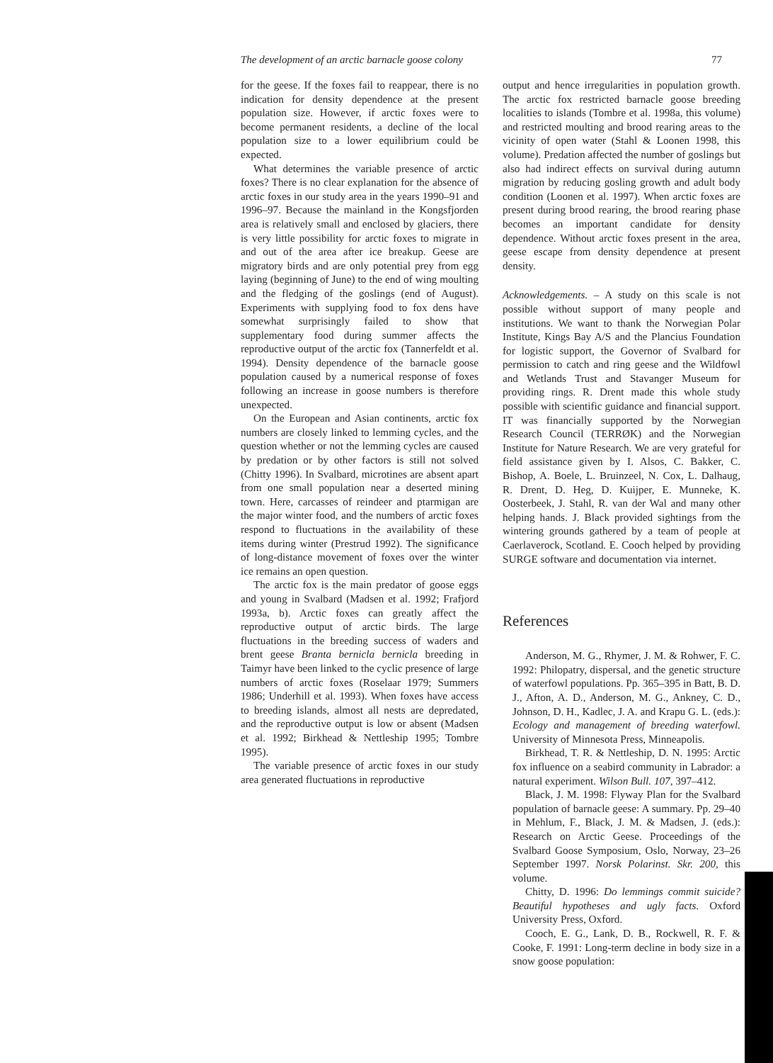The development of an arctic barnacle goose colony 77
for the geese. If the foxes fail to reappear, there is no indication for density dependence at the present population size. However, if arctic foxes were to become permanent residents, a decline of the local population size to a lower equilibrium could be expected.
What determines the variable presence of arctic foxes? There is no clear explanation for the absence of arctic foxes in our study area in the years 1990–91 and 1996–97. Because the mainland in the Kongsfjorden area is relatively small and enclosed by glaciers, there is very little possibility for arctic foxes to migrate in and out of the area after ice breakup. Geese are migratory birds and are only potential prey from egg laying (beginning of June) to the end of wing moulting and the fledging of the goslings (end of August). Experiments with supplying food to fox dens have somewhat surprisingly failed to show that supplementary food during summer affects the reproductive output of the arctic fox (Tannerfeldt et al. 1994). Density dependence of the barnacle goose population caused by a numerical response of foxes following an increase in goose numbers is therefore unexpected.
On the European and Asian continents, arctic fox numbers are closely linked to lemming cycles, and the question whether or not the lemming cycles are caused by predation or by other factors is still not solved (Chitty 1996). In Svalbard, microtines are absent apart from one small population near a deserted mining town. Here, carcasses of reindeer and ptarmigan are the major winter food, and the numbers of arctic foxes respond to fluctuations in the availability of these items during winter (Prestrud 1992). The significance of long-distance movement of foxes over the winter ice remains an open question.
The arctic fox is the main predator of goose eggs and young in Svalbard (Madsen et al. 1992; Frafjord 1993a, b). Arctic foxes can greatly affect the reproductive output of arctic birds. The large fluctuations in the breeding success of waders and brent geese Branta bernicla bernicla breeding in Taimyr have been linked to the cyclic presence of large numbers of arctic foxes (Roselaar 1979; Summers 1986; Underhill et al. 1993). When foxes have access to breeding islands, almost all nests are depredated, and the reproductive output is low or absent (Madsen et al. 1992; Birkhead & Nettleship 1995; Tombre 1995).
The variable presence of arctic foxes in our study area generated fluctuations in reproductive
output and hence irregularities in population growth. The arctic fox restricted barnacle goose breeding localities to islands (Tombre et al. 1998a, this volume) and restricted moulting and brood rearing areas to the vicinity of open water (Stahl & Loonen 1998, this volume). Predation affected the number of goslings but also had indirect effects on survival during autumn migration by reducing gosling growth and adult body condition (Loonen et al. 1997). When arctic foxes are present during brood rearing, the brood rearing phase becomes an important candidate for density dependence. Without arctic foxes present in the area, geese escape from density dependence at present density.
Acknowledgements. – A study on this scale is not possible without support of many people and institutions. We want to thank the Norwegian Polar Institute, Kings Bay A/S and the Plancius Foundation for logistic support, the Governor of Svalbard for permission to catch and ring geese and the Wildfowl and Wetlands Trust and Stavanger Museum for providing rings. R. Drent made this whole study possible with scientific guidance and financial support. IT was financially supported by the Norwegian Research Council (TERRØK) and the Norwegian Institute for Nature Research. We are very grateful for field assistance given by I. Alsos, C. Bakker, C. Bishop, A. Boele, L. Bruinzeel, N. Cox, L. Dalhaug, R. Drent, D. Heg, D. Kuijper, E. Munneke, K. Oosterbeek, J. Stahl, R. van der Wal and many other helping hands. J. Black provided sightings from the wintering grounds gathered by a team of people at Caerlaverock, Scotland. E. Cooch helped by providing SURGE software and documentation via internet.
References
Anderson, M. G., Rhymer, J. M. & Rohwer, F. C. 1992: Philopatry, dispersal, and the genetic structure of waterfowl populations. Pp. 365–395 in Batt, B. D. J., Afton, A. D., Anderson, M. G., Ankney, C. D., Johnson, D. H., Kadlec, J. A. and Krapu G. L. (eds.): Ecology and management of breeding waterfowl. University of Minnesota Press, Minneapolis.
Birkhead, T. R. & Nettleship, D. N. 1995: Arctic fox influence on a seabird community in Labrador: a natural experiment. Wilson Bull. 107, 397–412.
Black, J. M. 1998: Flyway Plan for the Svalbard population of barnacle geese: A summary. Pp. 29–40 in Mehlum, F., Black, J. M. & Madsen, J. (eds.): Research on Arctic Geese. Proceedings of the Svalbard Goose Symposium, Oslo, Norway, 23–26 September 1997. Norsk Polarinst. Skr. 200, this volume.
Chitty, D. 1996: Do lemmings commit suicide? Beautiful hypotheses and ugly facts. Oxford University Press, Oxford.
Cooch, E. G., Lank, D. B., Rockwell, R. F. & Cooke, F. 1991: Long-term decline in body size in a snow goose population: